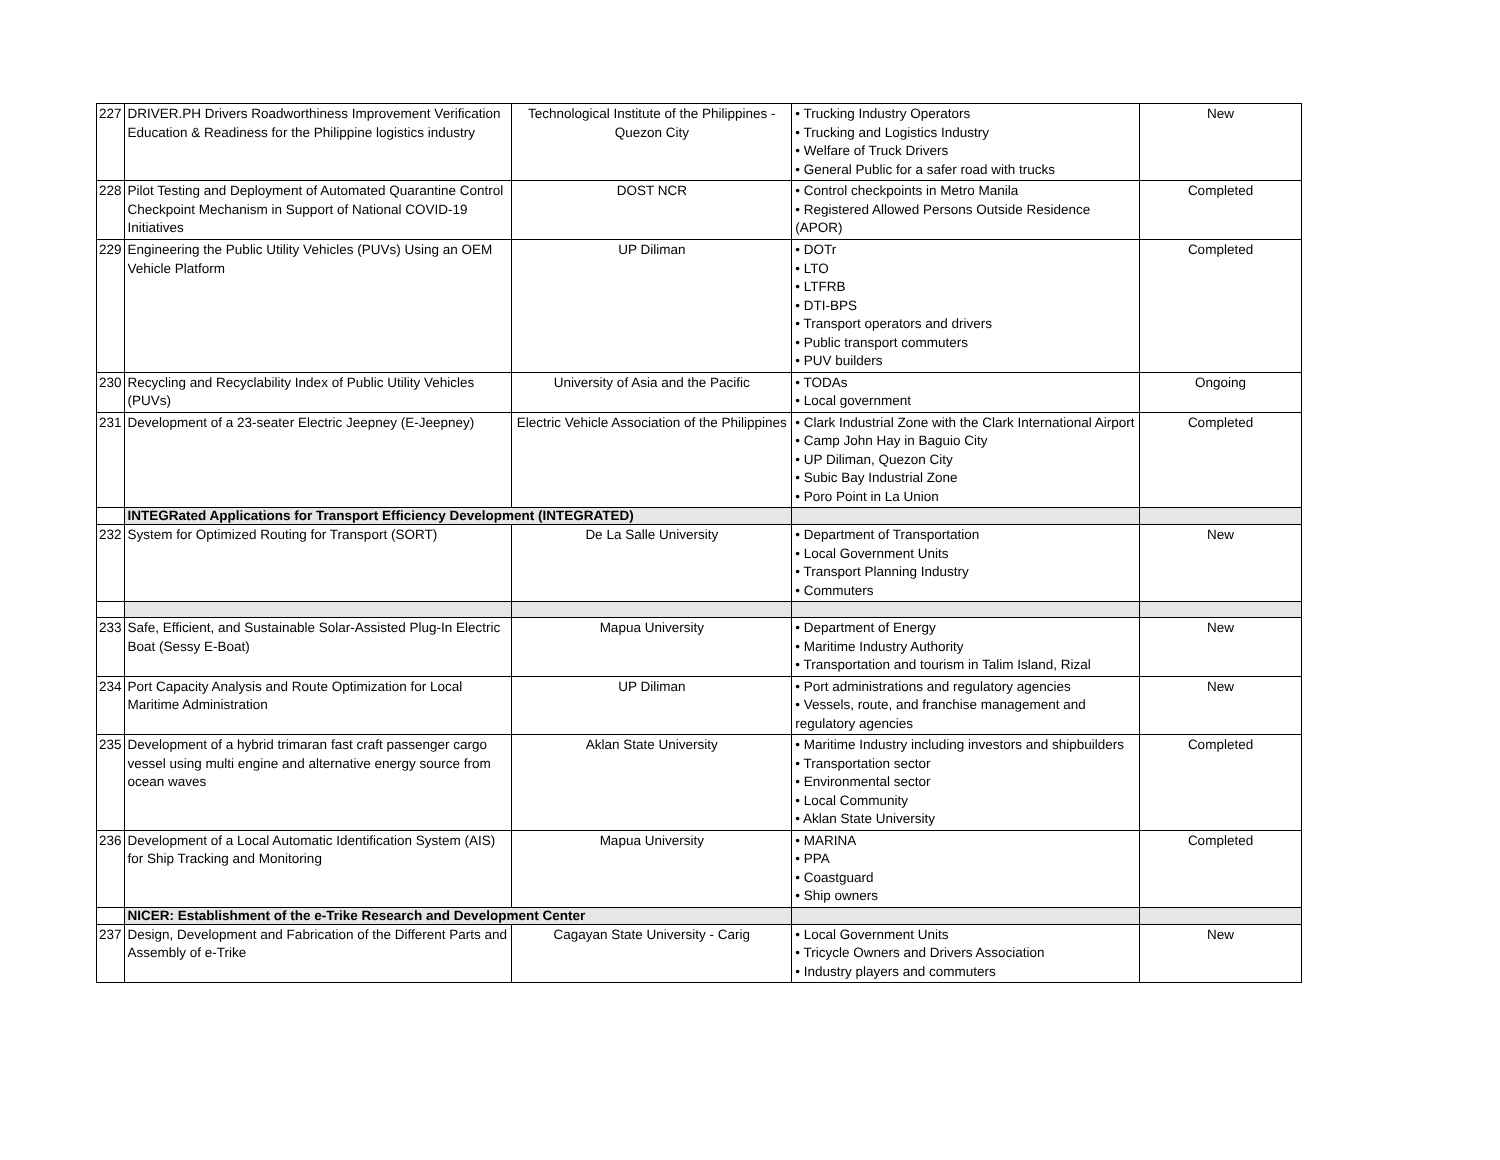| 227 | DRIVER.PH Drivers Roadworthiness Improvement Verification Education & Readiness for the Philippine logistics industry | Technological Institute of the Philippines - Quezon City | • Trucking Industry Operators • Trucking and Logistics Industry • Welfare of Truck Drivers • General Public for a safer road with trucks | New |
| 228 | Pilot Testing and Deployment of Automated Quarantine Control Checkpoint Mechanism in Support of National COVID-19 Initiatives | DOST NCR | • Control checkpoints in Metro Manila • Registered Allowed Persons Outside Residence (APOR) | Completed |
| 229 | Engineering the Public Utility Vehicles (PUVs) Using an OEM Vehicle Platform | UP Diliman | • DOTr • LTO • LTFRB • DTI-BPS • Transport operators and drivers • Public transport commuters • PUV builders | Completed |
| 230 | Recycling and Recyclability Index of Public Utility Vehicles (PUVs) | University of Asia and the Pacific | • TODAs • Local government | Ongoing |
| 231 | Development of a 23-seater Electric Jeepney (E-Jeepney) | Electric Vehicle Association of the Philippines | • Clark Industrial Zone with the Clark International Airport • Camp John Hay in Baguio City • UP Diliman, Quezon City • Subic Bay Industrial Zone • Poro Point in La Union | Completed |
| | INTEGRated Applications for Transport Efficiency Development (INTEGRATED) | | | |
| 232 | System for Optimized Routing for Transport (SORT) | De La Salle University | • Department of Transportation • Local Government Units • Transport Planning Industry • Commuters | New |
| 233 | Safe, Efficient, and Sustainable Solar-Assisted Plug-In Electric Boat (Sessy E-Boat) | Mapua University | • Department of Energy • Maritime Industry Authority • Transportation and tourism in Talim Island, Rizal | New |
| 234 | Port Capacity Analysis and Route Optimization for Local Maritime Administration | UP Diliman | • Port administrations and regulatory agencies • Vessels, route, and franchise management and regulatory agencies | New |
| 235 | Development of a hybrid trimaran fast craft passenger cargo vessel using multi engine and alternative energy source from ocean waves | Aklan State University | • Maritime Industry including investors and shipbuilders • Transportation sector • Environmental sector • Local Community • Aklan State University | Completed |
| 236 | Development of a Local Automatic Identification System (AIS) for Ship Tracking and Monitoring | Mapua University | • MARINA • PPA • Coastguard • Ship owners | Completed |
| | NICER: Establishment of the e-Trike Research and Development Center | | | |
| 237 | Design, Development and Fabrication of the Different Parts and Assembly of e-Trike | Cagayan State University - Carig | • Local Government Units • Tricycle Owners and Drivers Association • Industry players and commuters | New |